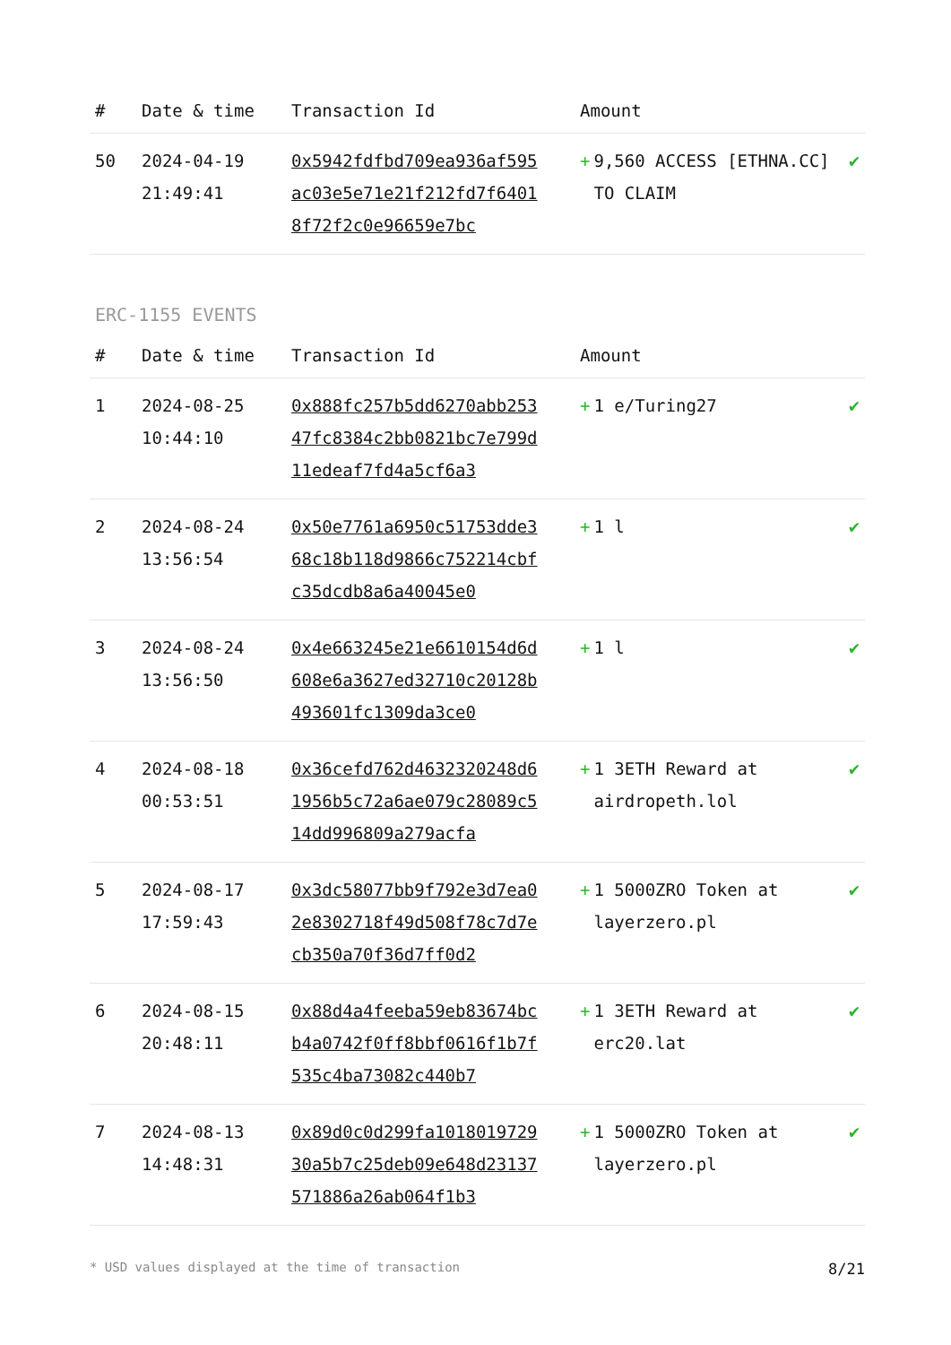| # | Date & time | Transaction Id | Amount | |
| --- | --- | --- | --- | --- |
| 50 | 2024-04-19 21:49:41 | 0x5942fdfbd709ea936af595ac03e5e71e21f212fd7f64018f72f2c0e96659e7bc | + 9,560 ACCESS [ETHNA.CC] TO CLAIM | ✔ |
ERC-1155 EVENTS
| # | Date & time | Transaction Id | Amount | |
| --- | --- | --- | --- | --- |
| 1 | 2024-08-25 10:44:10 | 0x888fc257b5dd6270abb25347fc8384c2bb0821bc7e799d11edeaf7fd4a5cf6a3 | + 1 e/Turing27 | ✔ |
| 2 | 2024-08-24 13:56:54 | 0x50e7761a6950c51753dde368c18b118d9866c752214cbfc35dcdb8a6a40045e0 | + 1 l | ✔ |
| 3 | 2024-08-24 13:56:50 | 0x4e663245e21e6610154d6d608e6a3627ed32710c20128b493601fc1309da3ce0 | + 1 l | ✔ |
| 4 | 2024-08-18 00:53:51 | 0x36cefd762d4632320248d61956b5c72a6ae079c28089c514dd996809a279acfa | + 1 3ETH Reward at airdropeth.lol | ✔ |
| 5 | 2024-08-17 17:59:43 | 0x3dc58077bb9f792e3d7ea02e8302718f49d508f78c7d7ecb350a70f36d7ff0d2 | + 1 5000ZRO Token at layerzero.pl | ✔ |
| 6 | 2024-08-15 20:48:11 | 0x88d4a4feeba59eb83674bcb4a0742f0ff8bbf0616f1b7f535c4ba73082c440b7 | + 1 3ETH Reward at erc20.lat | ✔ |
| 7 | 2024-08-13 14:48:31 | 0x89d0c0d299fa101801972930a5b7c25deb09e648d23137571886a26ab064f1b3 | + 1 5000ZRO Token at layerzero.pl | ✔ |
* USD values displayed at the time of transaction 8/21